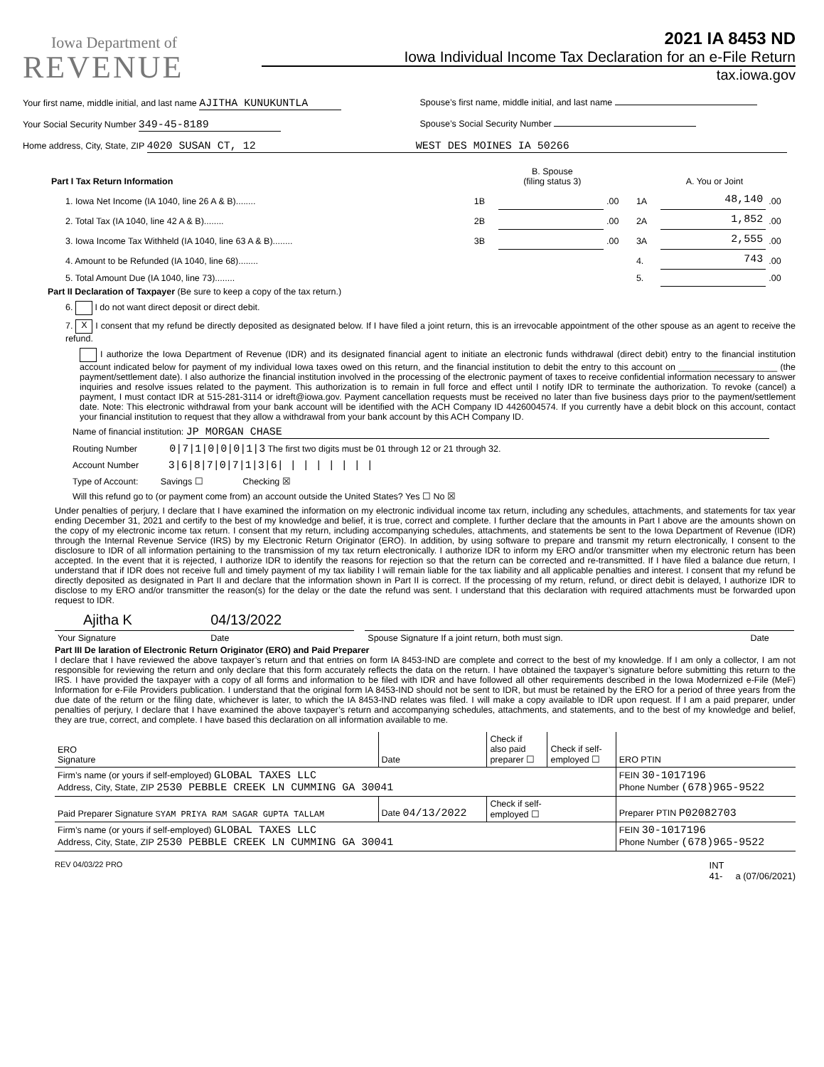Iowa Department of
REVENUE
2021 IA 8453 ND
Iowa Individual Income Tax Declaration for an e-File Return
tax.iowa.gov
Your first name, middle initial, and last name AJITHA KUNUKUNTLA
Spouse’s first name, middle initial, and last name
Your Social Security Number 349-45-8189
Spouse’s Social Security Number
Home address, City, State, ZIP 4020 SUSAN CT, 12 WEST DES MOINES IA 50266
| Part I Tax Return Information | B. Spouse (filing status 3) | | | A. You or Joint | | |
| 1. Iowa Net Income (IA 1040, line 26 A & B)........ | 1B | | .00 | 1A | 48,140 | .00 |
| 2. Total Tax (IA 1040, line 42 A & B)........ | 2B | | .00 | 2A | 1,852 | .00 |
| 3. Iowa Income Tax Withheld (IA 1040, line 63 A & B)........ | 3B | | .00 | 3A | 2,555 | .00 |
| 4. Amount to be Refunded (IA 1040, line 68)........ | | | | 4. | 743 | .00 |
| 5. Total Amount Due (IA 1040, line 73)........ | | | | 5. | | .00 |
Part II Declaration of Taxpayer (Be sure to keep a copy of the tax return.)
6. I do not want direct deposit or direct debit.
7. X I consent that my refund be directly deposited as designated below. If I have filed a joint return, this is an irrevocable appointment of the other spouse as an agent to receive the refund.
I authorize the Iowa Department of Revenue (IDR) and its designated financial agent to initiate an electronic funds withdrawal (direct debit) entry to the financial institution account indicated below for payment of my individual Iowa taxes owed on this return, and the financial institution to debit the entry to this account on ____________________ (the payment/settlement date). I also authorize the financial institution involved in the processing of the electronic payment of taxes to receive confidential information necessary to answer inquiries and resolve issues related to the payment. This authorization is to remain in full force and effect until I notify IDR to terminate the authorization. To revoke (cancel) a payment, I must contact IDR at 515-281-3114 or idreft@iowa.gov. Payment cancellation requests must be received no later than five business days prior to the payment/settlement date. Note: This electronic withdrawal from your bank account will be identified with the ACH Company ID 4426004574. If you currently have a debit block on this account, contact your financial institution to request that they allow a withdrawal from your bank account by this ACH Company ID.
Name of financial institution: JP MORGAN CHASE
Routing Number 0|7|1|0|0|0|1|3 The first two digits must be 01 through 12 or 21 through 32.
Account Number 3|6|8|7|0|7|1|3|6| | | | | | | |
Type of Account: Savings ☐ Checking ☒
Will this refund go to (or payment come from) an account outside the United States? Yes ☐ No ☒
Under penalties of perjury, I declare that I have examined the information on my electronic individual income tax return, including any schedules, attachments, and statements for tax year ending December 31, 2021 and certify to the best of my knowledge and belief, it is true, correct and complete. I further declare that the amounts in Part I above are the amounts shown on the copy of my electronic income tax return. I consent that my return, including accompanying schedules, attachments, and statements be sent to the Iowa Department of Revenue (IDR) through the Internal Revenue Service (IRS) by my Electronic Return Originator (ERO). In addition, by using software to prepare and transmit my return electronically, I consent to the disclosure to IDR of all information pertaining to the transmission of my tax return electronically. I authorize IDR to inform my ERO and/or transmitter when my electronic return has been accepted. In the event that it is rejected, I authorize IDR to identify the reasons for rejection so that the return can be corrected and re-transmitted. If I have filed a balance due return, I understand that if IDR does not receive full and timely payment of my tax liability I will remain liable for the tax liability and all applicable penalties and interest. I consent that my refund be directly deposited as designated in Part II and declare that the information shown in Part II is correct. If the processing of my return, refund, or direct debit is delayed, I authorize IDR to disclose to my ERO and/or transmitter the reason(s) for the delay or the date the refund was sent. I understand that this declaration with required attachments must be forwarded upon request to IDR.
| Ajitha K | 04/13/2022 | | | |
| Your Signature | Date | | Spouse Signature If a joint return, both must sign. | Date |
Part III De laration of Electronic Return Originator (ERO) and Paid Preparer
I declare that I have reviewed the above taxpayer’s return and that entries on form IA 8453-IND are complete and correct to the best of my knowledge. If I am only a collector, I am not responsible for reviewing the return and only declare that this form accurately reflects the data on the return. I have obtained the taxpayer’s signature before submitting this return to the IRS. I have provided the taxpayer with a copy of all forms and information to be filed with IDR and have followed all other requirements described in the Iowa Modernized e-File (MeF) Information for e-File Providers publication. I understand that the original form IA 8453-IND should not be sent to IDR, but must be retained by the ERO for a period of three years from the due date of the return or the filing date, whichever is later, to which the IA 8453-IND relates was filed. I will make a copy available to IDR upon request. If I am a paid preparer, under penalties of perjury, I declare that I have examined the above taxpayer’s return and accompanying schedules, attachments, and statements, and to the best of my knowledge and belief, they are true, correct, and complete. I have based this declaration on all information available to me.
| ERO Signature | Date | Check if also paid preparer ☐ | Check if self- employed ☐ | ERO PTIN |
| Firm’s name (or yours if self-employed) GLOBAL TAXES LLC Address, City, State, ZIP 2530 PEBBLE CREEK LN CUMMING GA 30041 | | | | FEIN 30-1017196 Phone Number (678)965-9522 |
| Paid Preparer Signature SYAM PRIYA RAM SAGAR GUPTA TALLAM | Date 04/13/2022 | Check if self- employed ☐ | | Preparer PTIN P02082703 |
| Firm’s name (or yours if self-employed) GLOBAL TAXES LLC Address, City, State, ZIP 2530 PEBBLE CREEK LN CUMMING GA 30041 | | | | FEIN 30-1017196 Phone Number (678)965-9522 |
REV 04/03/22 PRO INT
41- a (07/06/2021)